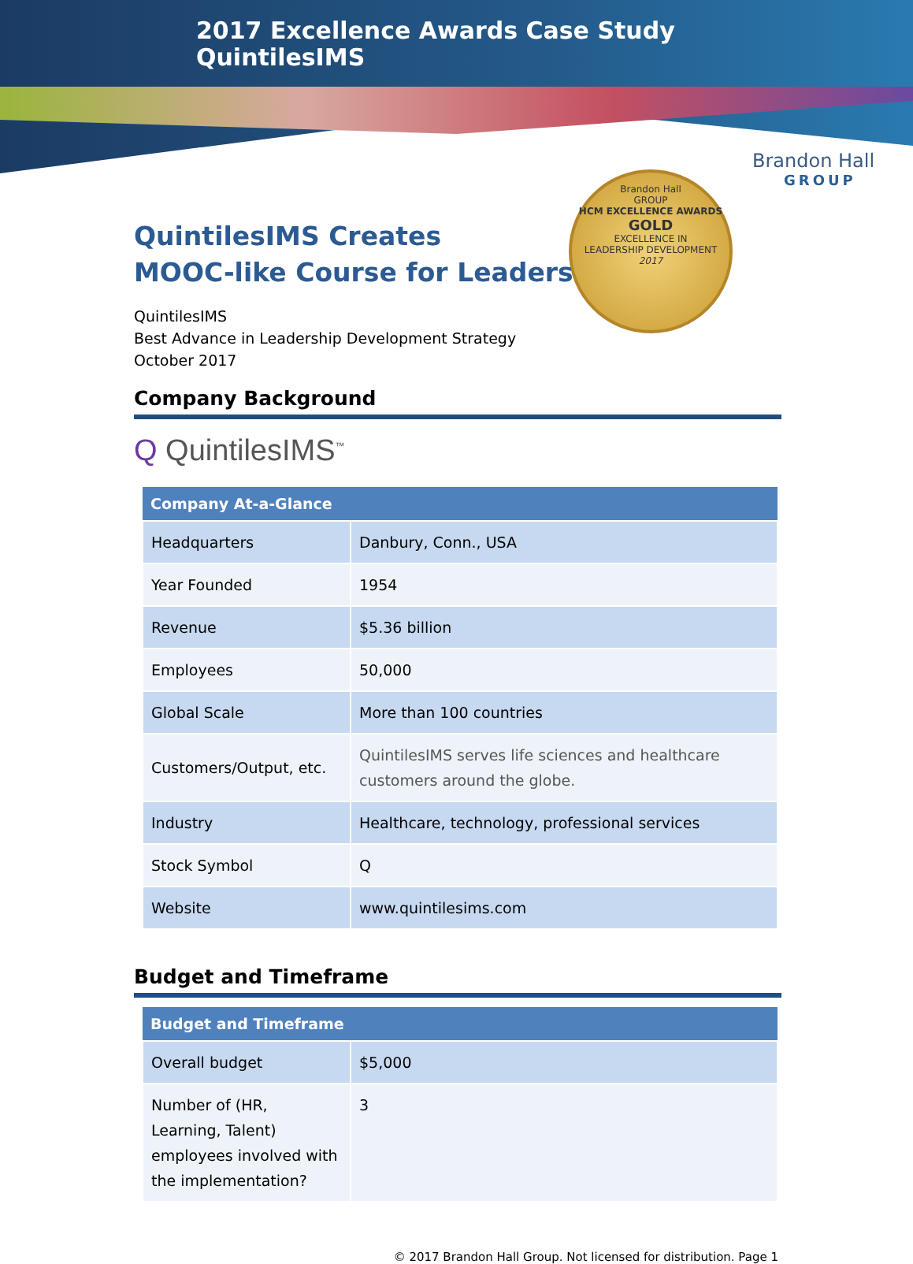2017 Excellence Awards Case Study
QuintilesIMS
Brandon Hall
GROUP
Brandon Hall
GROUP
HCM EXCELLENCE AWARDS
GOLD
EXCELLENCE IN
LEADERSHIP DEVELOPMENT
2017
QuintilesIMS Creates
MOOC-like Course for Leaders
QuintilesIMS
Best Advance in Leadership Development Strategy
October 2017
Company Background
Q QuintilesIMS<sup>™</sup>
| Company At-a-Glance | |
| --- | --- |
| Headquarters | Danbury, Conn., USA |
| Year Founded | 1954 |
| Revenue | $5.36 billion |
| Employees | 50,000 |
| Global Scale | More than 100 countries |
| Customers/Output, etc. | QuintilesIMS serves life sciences and healthcare customers around the globe. |
| Industry | Healthcare, technology, professional services |
| Stock Symbol | Q |
| Website | www.quintilesims.com |
Budget and Timeframe
| Budget and Timeframe | |
| --- | --- |
| Overall budget | $5,000 |
| Number of (HR, Learning, Talent) employees involved with the implementation? | 3 |
© 2017 Brandon Hall Group. Not licensed for distribution. Page 1